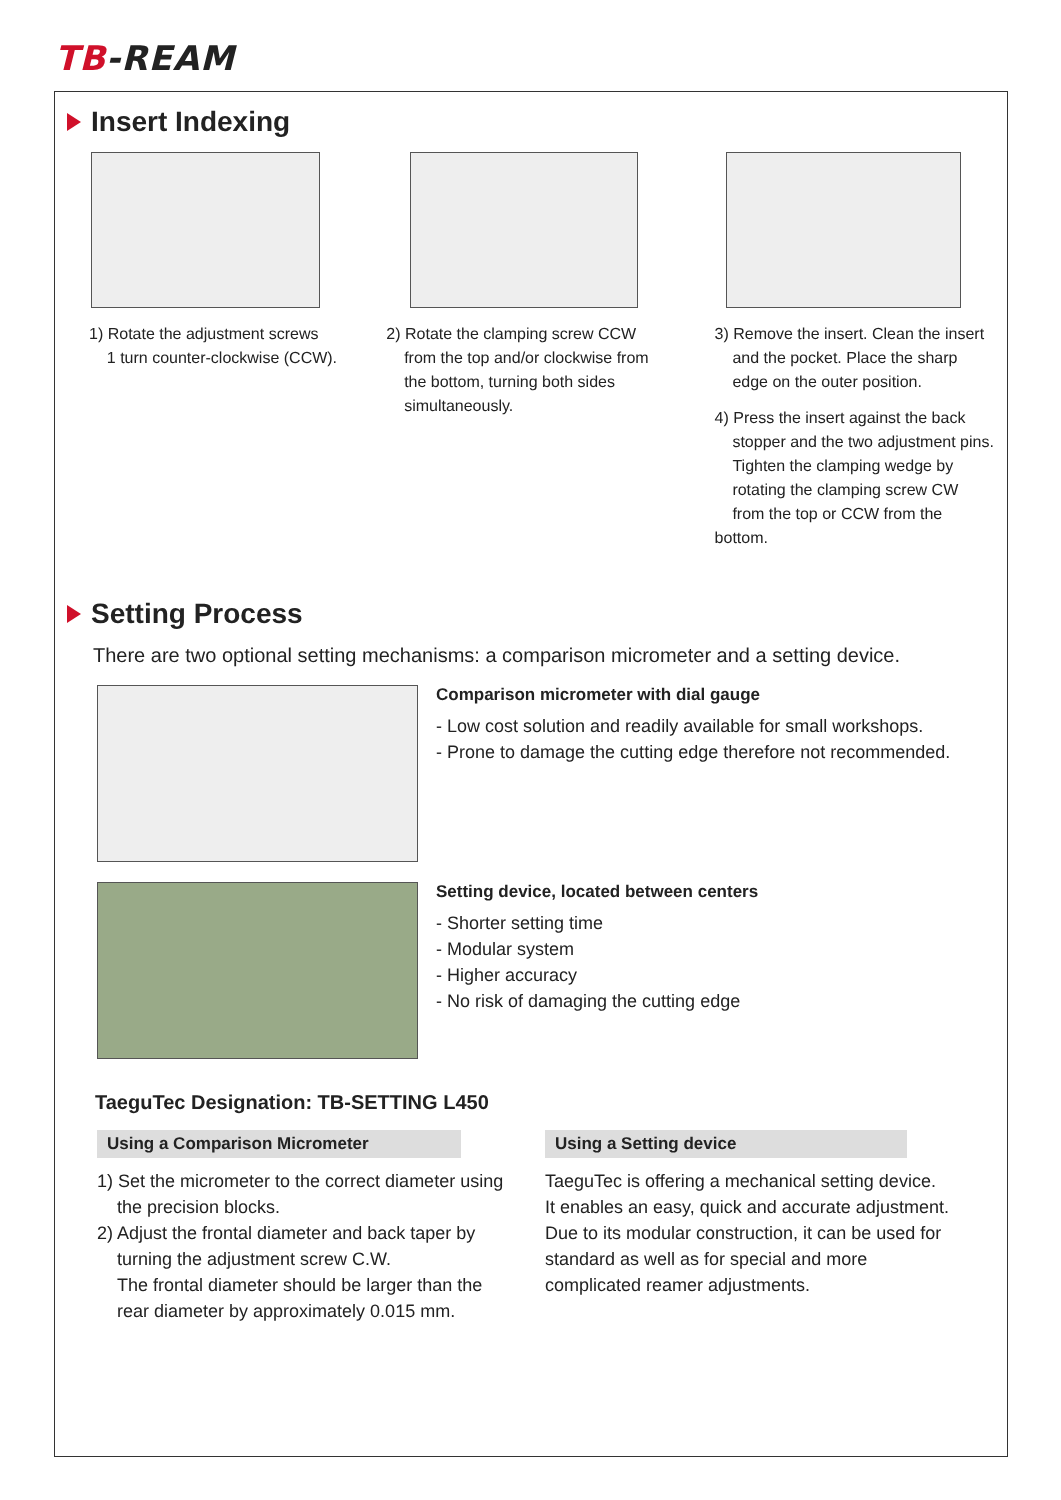TB-REAM
Insert Indexing
1) Rotate the adjustment screws
1 turn counter-clockwise (CCW).
2) Rotate the clamping screw CCW
from the top and/or clockwise from
the bottom, turning both sides
simultaneously.
3) Remove the insert. Clean the insert
and the pocket. Place the sharp
edge on the outer position.
4) Press the insert against the back
stopper and the two adjustment pins.
Tighten the clamping wedge by
rotating the clamping screw CW
from the top or CCW from the bottom.
Setting Process
There are two optional setting mechanisms: a comparison micrometer and a setting device.
Comparison micrometer with dial gauge
- Low cost solution and readily available for small workshops.
- Prone to damage the cutting edge therefore not recommended.
Setting device, located between centers
- Shorter setting time
- Modular system
- Higher accuracy
- No risk of damaging the cutting edge
TaeguTec Designation: TB-SETTING L450
Using a Comparison Micrometer
1) Set the micrometer to the correct diameter using
the precision blocks.
2) Adjust the frontal diameter and back taper by
turning the adjustment screw C.W.
The frontal diameter should be larger than the
rear diameter by approximately 0.015 mm.
Using a Setting device
TaeguTec is offering a mechanical setting device.
It enables an easy, quick and accurate adjustment.
Due to its modular construction, it can be used for
standard as well as for special and more
complicated reamer adjustments.